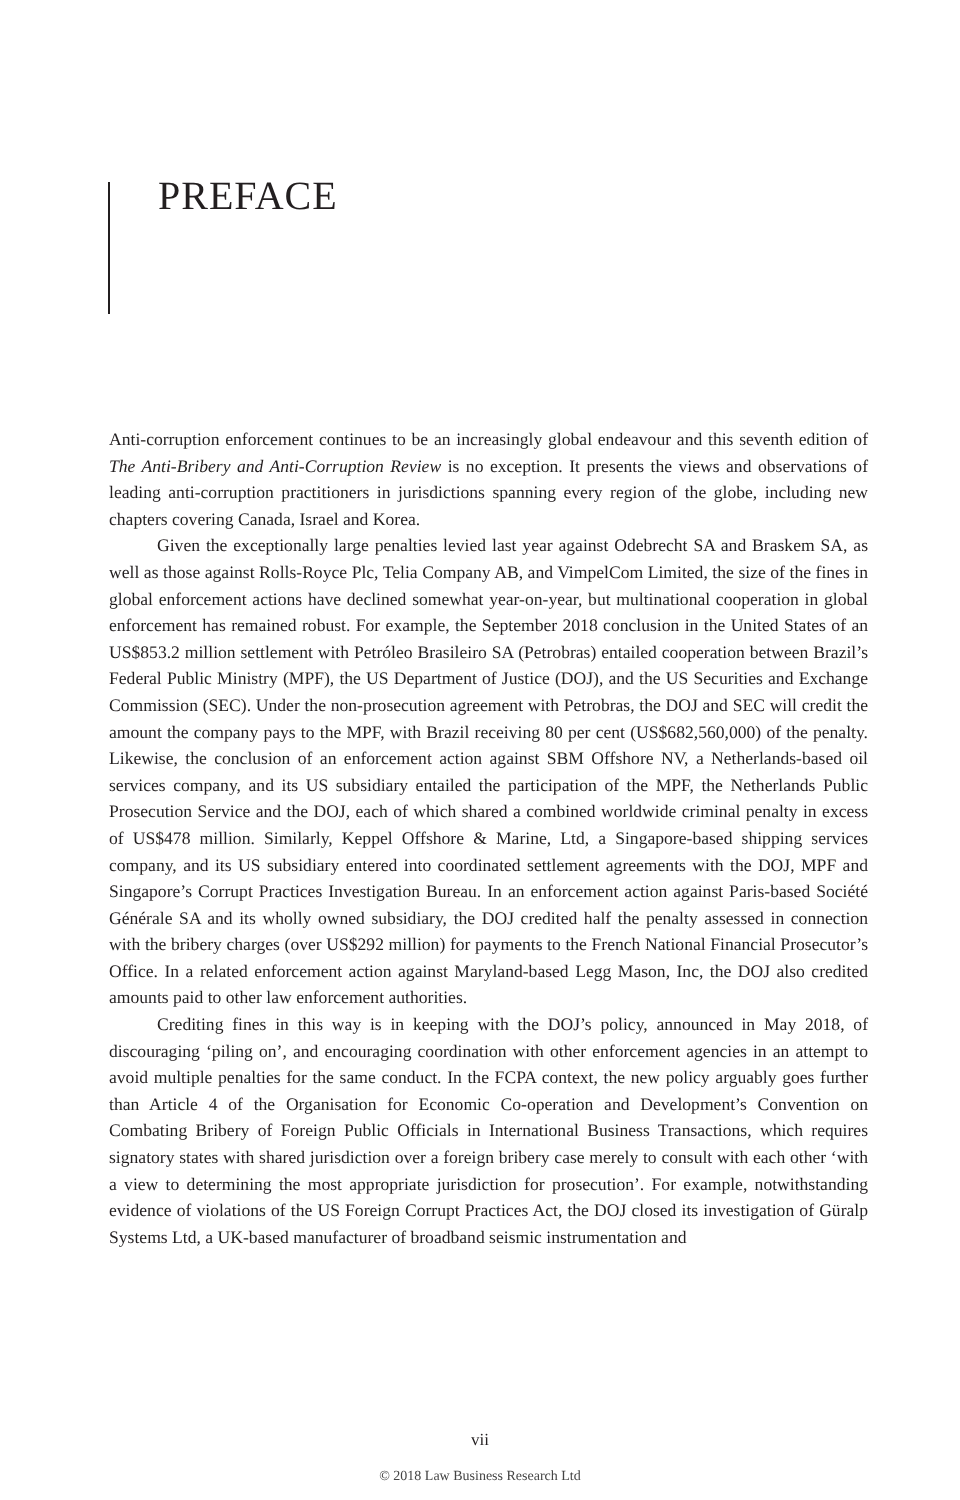PREFACE
Anti-corruption enforcement continues to be an increasingly global endeavour and this seventh edition of The Anti-Bribery and Anti-Corruption Review is no exception. It presents the views and observations of leading anti-corruption practitioners in jurisdictions spanning every region of the globe, including new chapters covering Canada, Israel and Korea.
Given the exceptionally large penalties levied last year against Odebrecht SA and Braskem SA, as well as those against Rolls-Royce Plc, Telia Company AB, and VimpelCom Limited, the size of the fines in global enforcement actions have declined somewhat year-on-year, but multinational cooperation in global enforcement has remained robust. For example, the September 2018 conclusion in the United States of an US$853.2 million settlement with Petróleo Brasileiro SA (Petrobras) entailed cooperation between Brazil’s Federal Public Ministry (MPF), the US Department of Justice (DOJ), and the US Securities and Exchange Commission (SEC). Under the non-prosecution agreement with Petrobras, the DOJ and SEC will credit the amount the company pays to the MPF, with Brazil receiving 80 per cent (US$682,560,000) of the penalty. Likewise, the conclusion of an enforcement action against SBM Offshore NV, a Netherlands-based oil services company, and its US subsidiary entailed the participation of the MPF, the Netherlands Public Prosecution Service and the DOJ, each of which shared a combined worldwide criminal penalty in excess of US$478 million. Similarly, Keppel Offshore & Marine, Ltd, a Singapore-based shipping services company, and its US subsidiary entered into coordinated settlement agreements with the DOJ, MPF and Singapore’s Corrupt Practices Investigation Bureau. In an enforcement action against Paris-based Société Générale SA and its wholly owned subsidiary, the DOJ credited half the penalty assessed in connection with the bribery charges (over US$292 million) for payments to the French National Financial Prosecutor’s Office. In a related enforcement action against Maryland-based Legg Mason, Inc, the DOJ also credited amounts paid to other law enforcement authorities.
Crediting fines in this way is in keeping with the DOJ’s policy, announced in May 2018, of discouraging ‘piling on’, and encouraging coordination with other enforcement agencies in an attempt to avoid multiple penalties for the same conduct. In the FCPA context, the new policy arguably goes further than Article 4 of the Organisation for Economic Co-operation and Development’s Convention on Combating Bribery of Foreign Public Officials in International Business Transactions, which requires signatory states with shared jurisdiction over a foreign bribery case merely to consult with each other ‘with a view to determining the most appropriate jurisdiction for prosecution’. For example, notwithstanding evidence of violations of the US Foreign Corrupt Practices Act, the DOJ closed its investigation of Güralp Systems Ltd, a UK-based manufacturer of broadband seismic instrumentation and
vii
© 2018 Law Business Research Ltd